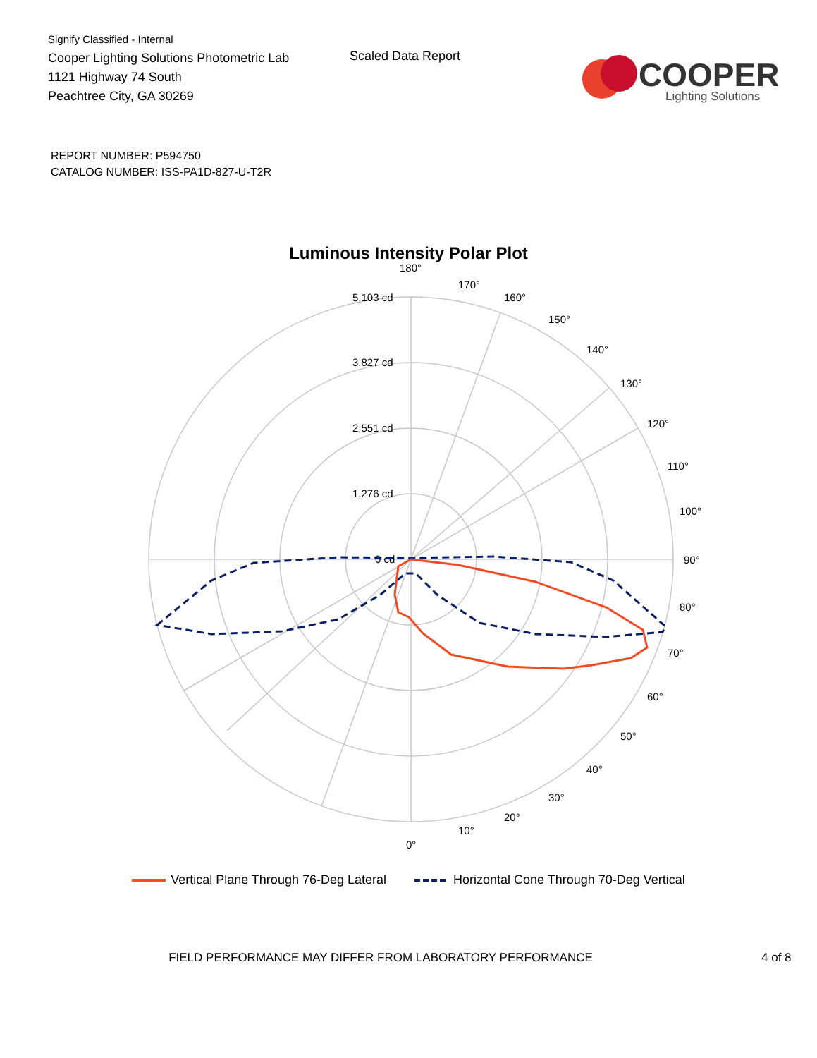Signify Classified - Internal
Cooper Lighting Solutions Photometric Lab
1121 Highway 74 South
Peachtree City, GA 30269
Scaled Data Report
COOPER
Lighting Solutions
REPORT NUMBER: P594750
CATALOG NUMBER: ISS-PA1D-827-U-T2R
Luminous Intensity Polar Plot
180°
170°
160°
150°
140°
130°
120°
110°
100°
90°
80°
70°
60°
50°
40°
30°
20°
10°
0°
5,103 cd
3,827 cd
2,551 cd
1,276 cd
0 cd
Vertical Plane Through 76-Deg Lateral Horizontal Cone Through 70-Deg Vertical
FIELD PERFORMANCE MAY DIFFER FROM LABORATORY PERFORMANCE 4 of 8